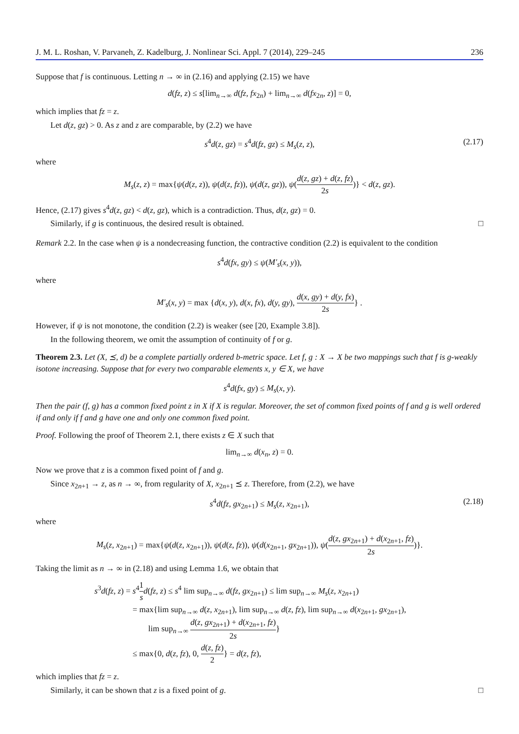J. M. L. Roshan, V. Parvaneh, Z. Kadelburg, J. Nonlinear Sci. Appl. 7 (2014), 229–245 236
Suppose that f is continuous. Letting n → ∞ in (2.16) and applying (2.15) we have
d(fz, z) ≤ s[lim<sub>n→∞</sub> d(fz, fx<sub>2n</sub>) + lim<sub>n→∞</sub> d(fx<sub>2n</sub>, z)] = 0,
which implies that fz = z.
Let d(z, gz) > 0. As z and z are comparable, by (2.2) we have
s<sup>4</sup>d(z, gz) = s<sup>4</sup>d(fz, gz) ≤ M<sub>s</sub>(z, z), (2.17)
where
M<sub>s</sub>(z, z) = max{ψ(d(z, z)), ψ(d(z, fz)), ψ(d(z, gz)), ψ(d(z, gz) + d(z, fz) 2s)} < d(z, gz).
Hence, (2.17) gives s<sup>4</sup>d(z, gz) < d(z, gz), which is a contradiction. Thus, d(z, gz) = 0.
Similarly, if g is continuous, the desired result is obtained. □
Remark 2.2. In the case when ψ is a nondecreasing function, the contractive condition (2.2) is equivalent to the condition
s<sup>4</sup>d(fx, gy) ≤ ψ(M′<sub>s</sub>(x, y)),
where
M′<sub>s</sub>(x, y) = max {d(x, y), d(x, fx), d(y, gy), d(x, gy) + d(y, fx) 2s} .
However, if ψ is not monotone, the condition (2.2) is weaker (see [20, Example 3.8]).
In the following theorem, we omit the assumption of continuity of f or g.
Theorem 2.3. Let (X, ⪯, d) be a complete partially ordered b-metric space. Let f, g : X → X be two mappings such that f is g-weakly isotone increasing. Suppose that for every two comparable elements x, y ∈ X, we have
s<sup>4</sup>d(fx, gy) ≤ M<sub>s</sub>(x, y).
Then the pair (f, g) has a common fixed point z in X if X is regular. Moreover, the set of common fixed points of f and g is well ordered if and only if f and g have one and only one common fixed point.
Proof. Following the proof of Theorem 2.1, there exists z ∈ X such that
lim<sub>n→∞</sub> d(x<sub>n</sub>, z) = 0.
Now we prove that z is a common fixed point of f and g.
Since x<sub>2n+1</sub> → z, as n → ∞, from regularity of X, x<sub>2n+1</sub> ⪯ z. Therefore, from (2.2), we have
s<sup>4</sup>d(fz, gx<sub>2n+1</sub>) ≤ M<sub>s</sub>(z, x<sub>2n+1</sub>), (2.18)
where
M<sub>s</sub>(z, x<sub>2n+1</sub>) = max{ψ(d(z, x<sub>2n+1</sub>)), ψ(d(z, fz)), ψ(d(x<sub>2n+1</sub>, gx<sub>2n+1</sub>)), ψ(d(z, gx<sub>2n+1</sub>) + d(x<sub>2n+1</sub>, fz) 2s)}.
Taking the limit as n → ∞ in (2.18) and using Lemma 1.6, we obtain that
s<sup>3</sup>d(fz, z) = s<sup>4</sup>1 s d(fz, z) ≤ s<sup>4</sup> lim sup<sub>n→∞</sub> d(fz, gx<sub>2n+1</sub>) ≤ lim sup<sub>n→∞</sub> M<sub>s</sub>(z, x<sub>2n+1</sub>)
= max{lim sup<sub>n→∞</sub> d(z, x<sub>2n+1</sub>), lim sup<sub>n→∞</sub> d(z, fz), lim sup<sub>n→∞</sub> d(x<sub>2n+1</sub>, gx<sub>2n+1</sub>),
lim sup<sub>n→∞</sub> d(z, gx<sub>2n+1</sub>) + d(x<sub>2n+1</sub>, fz) 2s}
≤ max{0, d(z, fz), 0, d(z, fz) 2} = d(z, fz),
which implies that fz = z.
Similarly, it can be shown that z is a fixed point of g. □